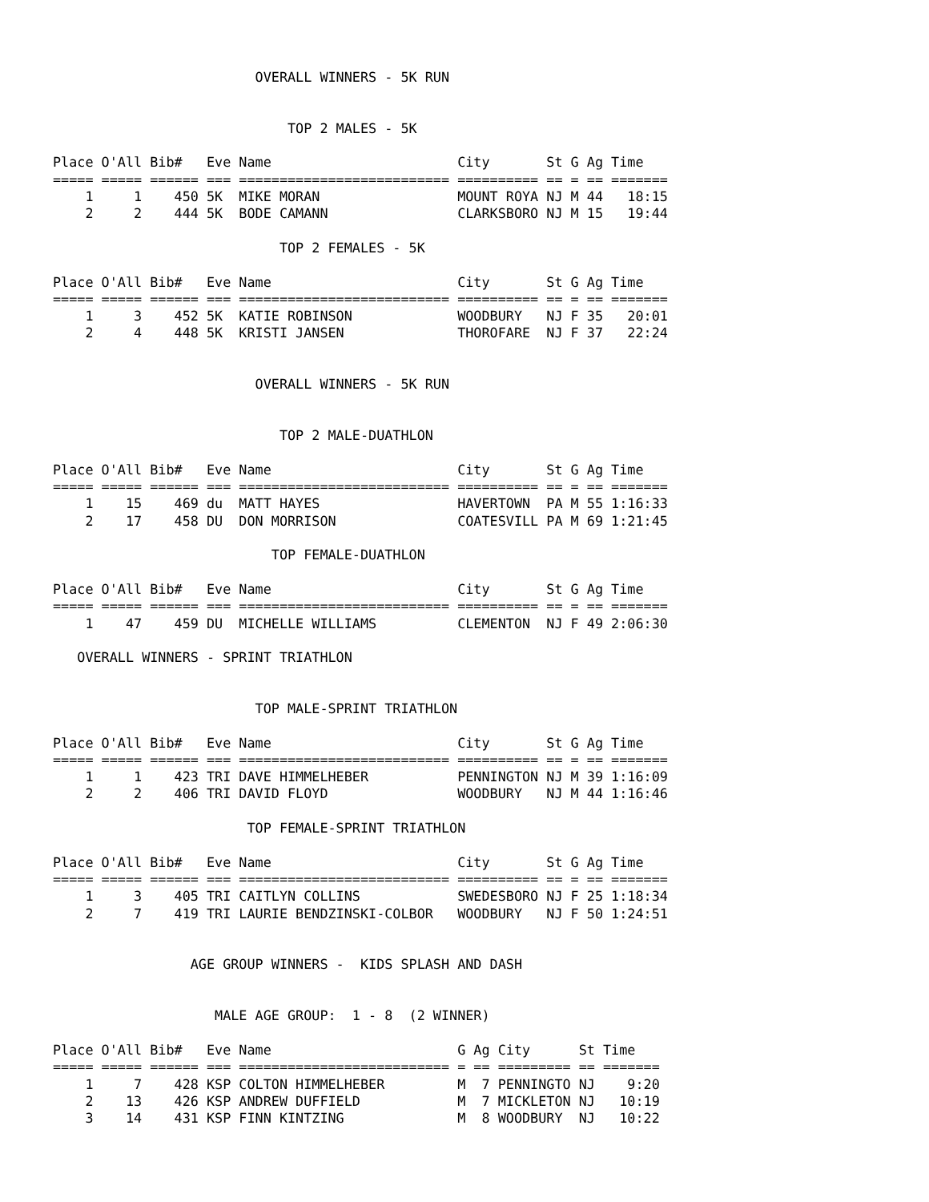OVERALL WINNERS - 5K RUN


                             TOP 2 MALES - 5K

Place O'All Bib#   Eve Name                       City       St G Ag Time
===== ===== ====== === ========================== ========== == = == =======
    1     1    450 5K  MIKE MORAN                 MOUNT ROYA NJ M 44   18:15
    2     2    444 5K  BODE CAMANN                CLARKSBORO NJ M 15   19:44

                            TOP 2 FEMALES - 5K

Place O'All Bib#   Eve Name                       City       St G Ag Time
===== ===== ====== === ========================== ========== == = == =======
    1     3    452 5K  KATIE ROBINSON             WOODBURY   NJ F 35   20:01
    2     4    448 5K  KRISTI JANSEN              THOROFARE  NJ F 37   22:24


                         OVERALL WINNERS - 5K RUN


                            TOP 2 MALE-DUATHLON

Place O'All Bib#   Eve Name                       City       St G Ag Time
===== ===== ====== === ========================== ========== == = == =======
    1    15    469 du  MATT HAYES                 HAVERTOWN  PA M 55 1:16:33
    2    17    458 DU  DON MORRISON               COATESVILL PA M 69 1:21:45

                           TOP FEMALE-DUATHLON

Place O'All Bib#   Eve Name                       City       St G Ag Time
===== ===== ====== === ========================== ========== == = == =======
    1    47    459 DU  MICHELLE WILLIAMS          CLEMENTON  NJ F 49 2:06:30

   OVERALL WINNERS - SPRINT TRIATHLON


                         TOP MALE-SPRINT TRIATHLON

Place O'All Bib#   Eve Name                       City       St G Ag Time
===== ===== ====== === ========================== ========== == = == =======
    1     1    423 TRI DAVE HIMMELHEBER           PENNINGTON NJ M 39 1:16:09
    2     2    406 TRI DAVID FLOYD                WOODBURY   NJ M 44 1:16:46

                        TOP FEMALE-SPRINT TRIATHLON

Place O'All Bib#   Eve Name                       City       St G Ag Time
===== ===== ====== === ========================== ========== == = == =======
    1     3    405 TRI CAITLYN COLLINS            SWEDESBORO NJ F 25 1:18:34
    2     7    419 TRI LAURIE BENDZINSKI-COLBOR   WOODBURY   NJ F 50 1:24:51


                 AGE GROUP WINNERS -  KIDS SPLASH AND DASH


                    MALE AGE GROUP:  1 - 8  (2 WINNER)

Place O'All Bib#   Eve Name                       G Ag City      St Time
===== ===== ====== === ========================== = == ========= == =======
    1     7    428 KSP COLTON HIMMELHEBER         M  7 PENNINGTO NJ    9:20
    2    13    426 KSP ANDREW DUFFIELD            M  7 MICKLETON NJ   10:19
    3    14    431 KSP FINN KINTZING              M  8 WOODBURY  NJ   10:22